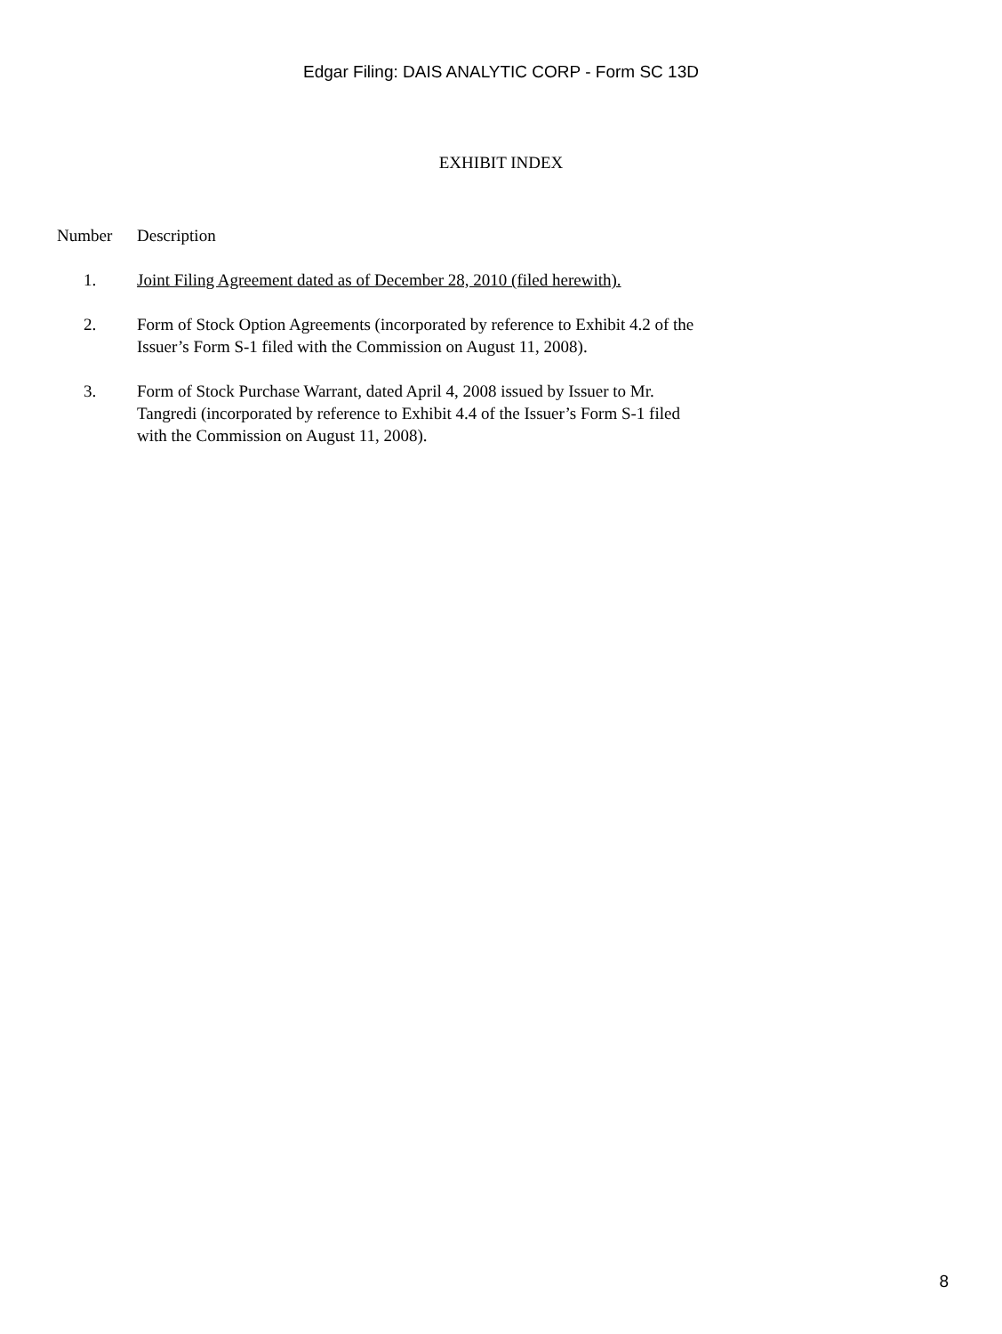Edgar Filing: DAIS ANALYTIC CORP - Form SC 13D
EXHIBIT INDEX
| Number | Description |
| --- | --- |
| 1. | Joint Filing Agreement dated as of December 28, 2010 (filed herewith). |
| 2. | Form of Stock Option Agreements (incorporated by reference to Exhibit 4.2 of the Issuer’s Form S-1 filed with the Commission on August 11, 2008). |
| 3. | Form of Stock Purchase Warrant, dated April 4, 2008 issued by Issuer to Mr. Tangredi (incorporated by reference to Exhibit 4.4 of the Issuer’s Form S-1 filed with the Commission on August 11, 2008). |
8